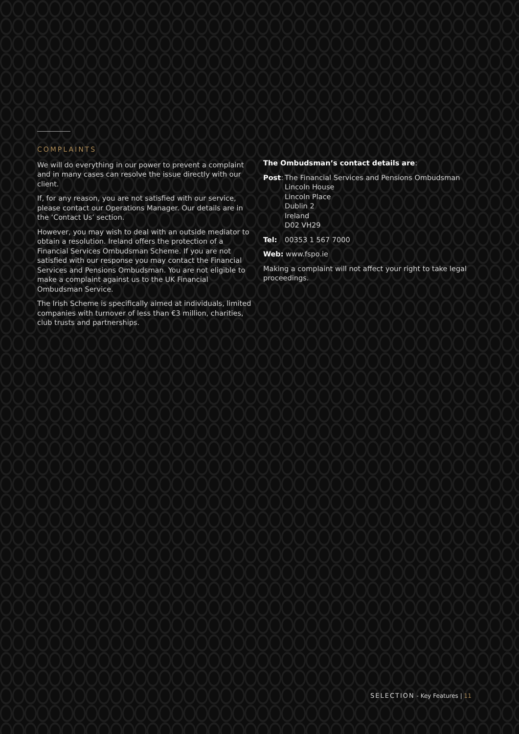COMPLAINTS
We will do everything in our power to prevent a complaint and in many cases can resolve the issue directly with our client.
If, for any reason, you are not satisfied with our service, please contact our Operations Manager. Our details are in the ‘Contact Us’ section.
However, you may wish to deal with an outside mediator to obtain a resolution. Ireland offers the protection of a Financial Services Ombudsman Scheme. If you are not satisfied with our response you may contact the Financial Services and Pensions Ombudsman. You are not eligible to make a complaint against us to the UK Financial Ombudsman Service.
The Irish Scheme is specifically aimed at individuals, limited companies with turnover of less than €3 million, charities, club trusts and partnerships.
The Ombudsman’s contact details are:
Post: The Financial Services and Pensions Ombudsman
Lincoln House
Lincoln Place
Dublin 2
Ireland
D02 VH29
Tel: 00353 1 567 7000
Web: www.fspo.ie
Making a complaint will not affect your right to take legal proceedings.
SELECTION - Key Features | 11